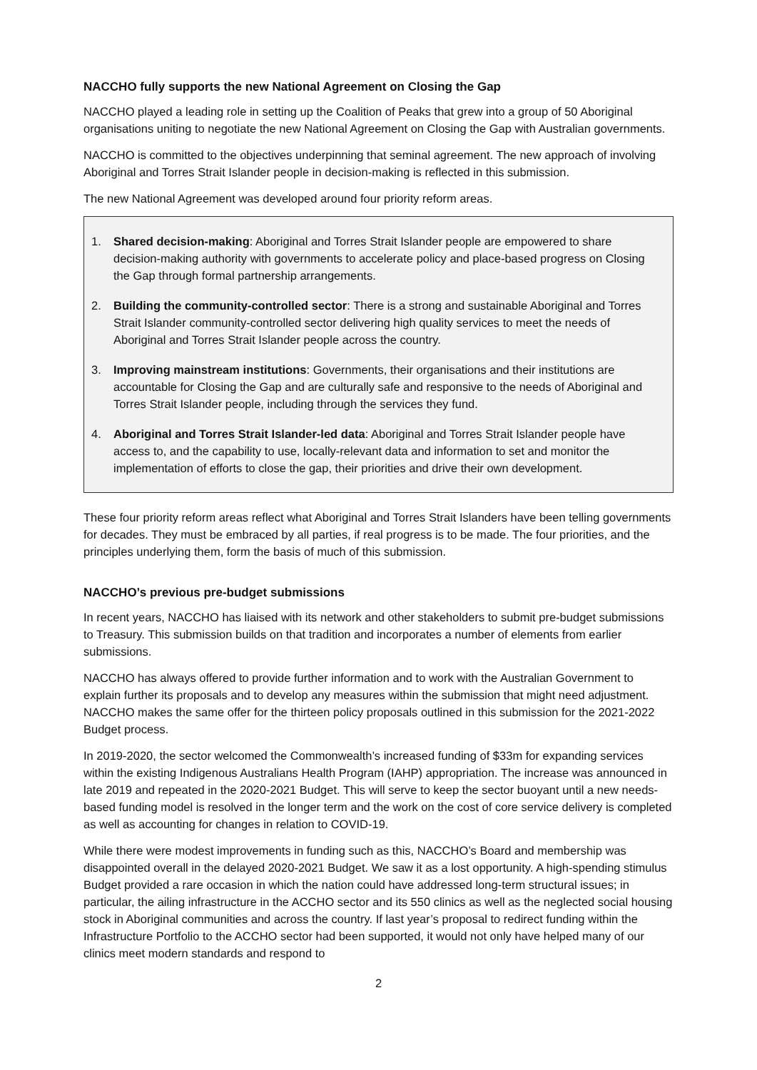NACCHO fully supports the new National Agreement on Closing the Gap
NACCHO played a leading role in setting up the Coalition of Peaks that grew into a group of 50 Aboriginal organisations uniting to negotiate the new National Agreement on Closing the Gap with Australian governments.
NACCHO is committed to the objectives underpinning that seminal agreement. The new approach of involving Aboriginal and Torres Strait Islander people in decision-making is reflected in this submission.
The new National Agreement was developed around four priority reform areas.
1. Shared decision-making: Aboriginal and Torres Strait Islander people are empowered to share decision-making authority with governments to accelerate policy and place-based progress on Closing the Gap through formal partnership arrangements.
2. Building the community-controlled sector: There is a strong and sustainable Aboriginal and Torres Strait Islander community-controlled sector delivering high quality services to meet the needs of Aboriginal and Torres Strait Islander people across the country.
3. Improving mainstream institutions: Governments, their organisations and their institutions are accountable for Closing the Gap and are culturally safe and responsive to the needs of Aboriginal and Torres Strait Islander people, including through the services they fund.
4. Aboriginal and Torres Strait Islander-led data: Aboriginal and Torres Strait Islander people have access to, and the capability to use, locally-relevant data and information to set and monitor the implementation of efforts to close the gap, their priorities and drive their own development.
These four priority reform areas reflect what Aboriginal and Torres Strait Islanders have been telling governments for decades. They must be embraced by all parties, if real progress is to be made. The four priorities, and the principles underlying them, form the basis of much of this submission.
NACCHO’s previous pre-budget submissions
In recent years, NACCHO has liaised with its network and other stakeholders to submit pre-budget submissions to Treasury. This submission builds on that tradition and incorporates a number of elements from earlier submissions.
NACCHO has always offered to provide further information and to work with the Australian Government to explain further its proposals and to develop any measures within the submission that might need adjustment. NACCHO makes the same offer for the thirteen policy proposals outlined in this submission for the 2021-2022 Budget process.
In 2019-2020, the sector welcomed the Commonwealth’s increased funding of $33m for expanding services within the existing Indigenous Australians Health Program (IAHP) appropriation. The increase was announced in late 2019 and repeated in the 2020-2021 Budget. This will serve to keep the sector buoyant until a new needs-based funding model is resolved in the longer term and the work on the cost of core service delivery is completed as well as accounting for changes in relation to COVID-19.
While there were modest improvements in funding such as this, NACCHO’s Board and membership was disappointed overall in the delayed 2020-2021 Budget. We saw it as a lost opportunity. A high-spending stimulus Budget provided a rare occasion in which the nation could have addressed long-term structural issues; in particular, the ailing infrastructure in the ACCHO sector and its 550 clinics as well as the neglected social housing stock in Aboriginal communities and across the country. If last year’s proposal to redirect funding within the Infrastructure Portfolio to the ACCHO sector had been supported, it would not only have helped many of our clinics meet modern standards and respond to
2